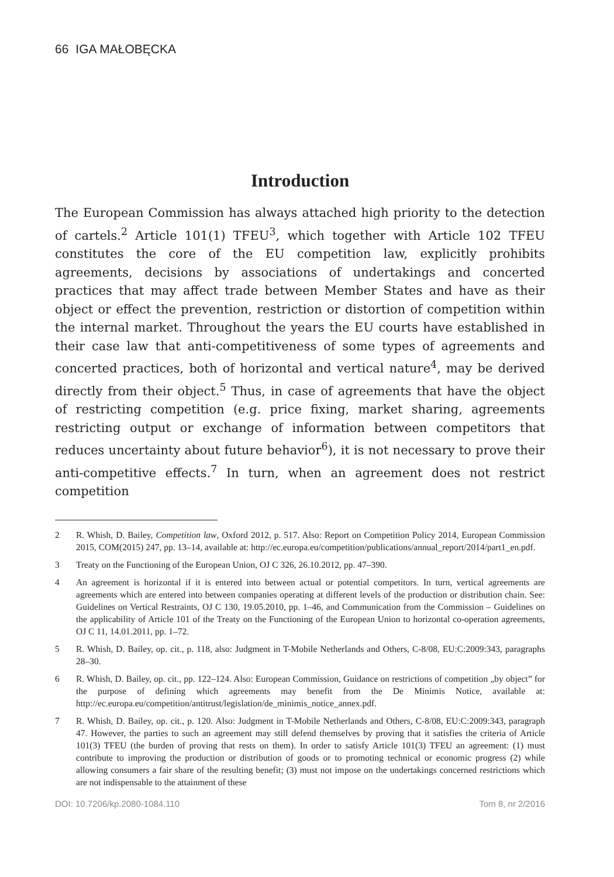66 IGA MAŁOBĘCKA
Introduction
The European Commission has always attached high priority to the detection of cartels.<sup>2</sup> Article 101(1) TFEU<sup>3</sup>, which together with Article 102 TFEU constitutes the core of the EU competition law, explicitly prohibits agreements, decisions by associations of undertakings and concerted practices that may affect trade between Member States and have as their object or effect the prevention, restriction or distortion of competition within the internal market. Throughout the years the EU courts have established in their case law that anti-competitiveness of some types of agreements and concerted practices, both of horizontal and vertical nature<sup>4</sup>, may be derived directly from their object.<sup>5</sup> Thus, in case of agreements that have the object of restricting competition (e.g. price fixing, market sharing, agreements restricting output or exchange of information between competitors that reduces uncertainty about future behavior<sup>6</sup>), it is not necessary to prove their anti-competitive effects.<sup>7</sup> In turn, when an agreement does not restrict competition
2 R. Whish, D. Bailey, Competition law, Oxford 2012, p. 517. Also: Report on Competition Policy 2014, European Commission 2015, COM(2015) 247, pp. 13–14, available at: http://ec.europa.eu/competition/publications/annual_report/2014/part1_en.pdf.
3 Treaty on the Functioning of the European Union, OJ C 326, 26.10.2012, pp. 47–390.
4 An agreement is horizontal if it is entered into between actual or potential competitors. In turn, vertical agreements are agreements which are entered into between companies operating at different levels of the production or distribution chain. See: Guidelines on Vertical Restraints, OJ C 130, 19.05.2010, pp. 1–46, and Communication from the Commission – Guidelines on the applicability of Article 101 of the Treaty on the Functioning of the European Union to horizontal co-operation agreements, OJ C 11, 14.01.2011, pp. 1–72.
5 R. Whish, D. Bailey, op. cit., p. 118, also: Judgment in T-Mobile Netherlands and Others, C-8/08, EU:C:2009:343, paragraphs 28–30.
6 R. Whish, D. Bailey, op. cit., pp. 122–124. Also: European Commission, Guidance on restrictions of competition „by object” for the purpose of defining which agreements may benefit from the De Minimis Notice, available at: http://ec.europa.eu/competition/antitrust/legislation/de_minimis_notice_annex.pdf.
7 R. Whish, D. Bailey, op. cit., p. 120. Also: Judgment in T-Mobile Netherlands and Others, C-8/08, EU:C:2009:343, paragraph 47. However, the parties to such an agreement may still defend themselves by proving that it satisfies the criteria of Article 101(3) TFEU (the burden of proving that rests on them). In order to satisfy Article 101(3) TFEU an agreement: (1) must contribute to improving the production or distribution of goods or to promoting technical or economic progress (2) while allowing consumers a fair share of the resulting benefit; (3) must not impose on the undertakings concerned restrictions which are not indispensable to the attainment of these
DOI: 10.7206/kp.2080-1084.110 Tom 8, nr 2/2016